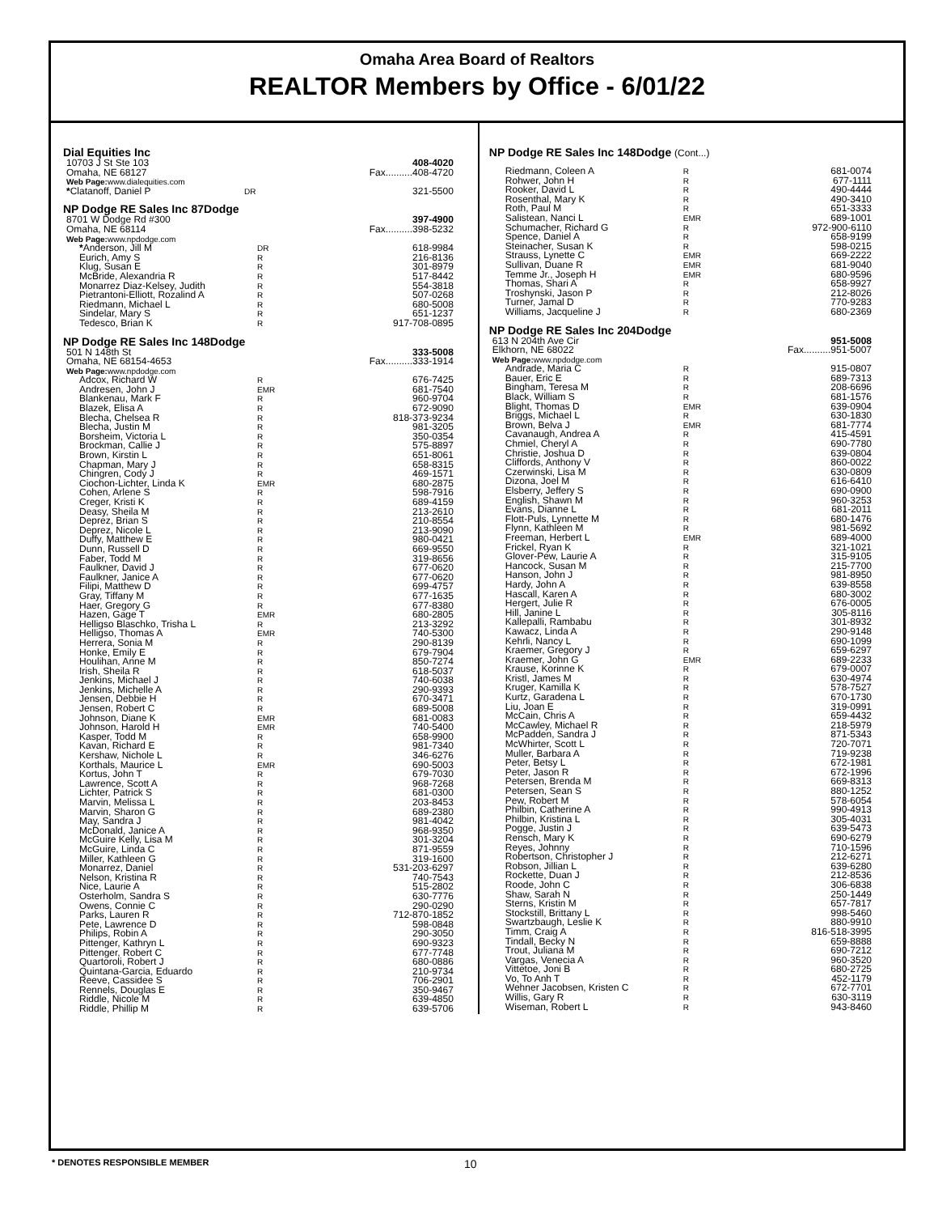Omaha Area Board of Realtors
REALTOR Members by Office - 6/01/22
Dial Equities Inc
| 10703 J St Ste 103 | | 408-4020 |
| Omaha, NE 68127 | | Fax..........408-4720 |
| Web Page: www.dialequities.com | | |
| * Clatanoff, Daniel P | DR | 321-5500 |
NP Dodge RE Sales Inc 87Dodge
| 8701 W Dodge Rd #300 | | 397-4900 |
| Omaha, NE 68114 | | Fax..........398-5232 |
| Web Page: www.npdodge.com | | |
| * Anderson, Jill M | DR | 618-9984 |
| Eurich, Amy S | R | 216-8136 |
| Klug, Susan E | R | 301-8979 |
| McBride, Alexandria R | R | 517-8442 |
| Monarrez Diaz-Kelsey, Judith | R | 554-3818 |
| Pietrantoni-Elliott, Rozalind A | R | 507-0268 |
| Riedmann, Michael L | R | 680-5008 |
| Sindelar, Mary S | R | 651-1237 |
| Tedesco, Brian K | R | 917-708-0895 |
NP Dodge RE Sales Inc 148Dodge
| 501 N 148th St | | 333-5008 |
| Omaha, NE 68154-4653 | | Fax..........333-1914 |
| Web Page: www.npdodge.com | | |
| Adcox, Richard W | R | 676-7425 |
| Andresen, John J | EMR | 681-7540 |
| Blankenau, Mark F | R | 960-9704 |
| Blazek, Elisa A | R | 672-9090 |
| Blecha, Chelsea R | R | 818-373-9234 |
| Blecha, Justin M | R | 981-3205 |
| Borsheim, Victoria L | R | 350-0354 |
| Brockman, Callie J | R | 575-8897 |
| Brown, Kirstin L | R | 651-8061 |
| Chapman, Mary J | R | 658-8315 |
| Chingren, Cody J | R | 469-1571 |
| Ciochon-Lichter, Linda K | EMR | 680-2875 |
| Cohen, Arlene S | R | 598-7916 |
| Creger, Kristi K | R | 689-4159 |
| Deasy, Sheila M | R | 213-2610 |
| Deprez, Brian S | R | 210-8554 |
| Deprez, Nicole L | R | 213-9090 |
| Duffy, Matthew E | R | 980-0421 |
| Dunn, Russell D | R | 669-9550 |
| Faber, Todd M | R | 319-8656 |
| Faulkner, David J | R | 677-0620 |
| Faulkner, Janice A | R | 677-0620 |
| Filipi, Matthew D | R | 699-4757 |
| Gray, Tiffany M | R | 677-1635 |
| Haer, Gregory G | R | 677-8380 |
| Hazen, Gage T | EMR | 680-2805 |
| Helligso Blaschko, Trisha L | R | 213-3292 |
| Helligso, Thomas A | EMR | 740-5300 |
| Herrera, Sonia M | R | 290-8139 |
| Honke, Emily E | R | 679-7904 |
| Houlihan, Anne M | R | 850-7274 |
| Irish, Sheila R | R | 618-5037 |
| Jenkins, Michael J | R | 740-6038 |
| Jenkins, Michelle A | R | 290-9393 |
| Jensen, Debbie H | R | 670-3471 |
| Jensen, Robert C | R | 689-5008 |
| Johnson, Diane K | EMR | 681-0083 |
| Johnson, Harold H | EMR | 740-5400 |
| Kasper, Todd M | R | 658-9900 |
| Kavan, Richard E | R | 981-7340 |
| Kershaw, Nichole L | R | 346-6276 |
| Korthals, Maurice L | EMR | 690-5003 |
| Kortus, John T | R | 679-7030 |
| Lawrence, Scott A | R | 968-7268 |
| Lichter, Patrick S | R | 681-0300 |
| Marvin, Melissa L | R | 203-8453 |
| Marvin, Sharon G | R | 689-2380 |
| May, Sandra J | R | 981-4042 |
| McDonald, Janice A | R | 968-9350 |
| McGuire Kelly, Lisa M | R | 301-3204 |
| McGuire, Linda C | R | 871-9559 |
| Miller, Kathleen G | R | 319-1600 |
| Monarrez, Daniel | R | 531-203-6297 |
| Nelson, Kristina R | R | 740-7543 |
| Nice, Laurie A | R | 515-2802 |
| Osterholm, Sandra S | R | 630-7776 |
| Owens, Connie C | R | 290-0290 |
| Parks, Lauren R | R | 712-870-1852 |
| Pete, Lawrence D | R | 598-0848 |
| Philips, Robin A | R | 290-3050 |
| Pittenger, Kathryn L | R | 690-9323 |
| Pittenger, Robert C | R | 677-7748 |
| Quartoroli, Robert J | R | 680-0886 |
| Quintana-Garcia, Eduardo | R | 210-9734 |
| Reeve, Cassidee S | R | 706-2901 |
| Rennels, Douglas E | R | 350-9467 |
| Riddle, Nicole M | R | 639-4850 |
| Riddle, Phillip M | R | 639-5706 |
NP Dodge RE Sales Inc 148Dodge (Cont...)
| Riedmann, Coleen A | R | 681-0074 |
| Rohwer, John H | R | 677-1111 |
| Rooker, David L | R | 490-4444 |
| Rosenthal, Mary K | R | 490-3410 |
| Roth, Paul M | R | 651-3333 |
| Salistean, Nanci L | EMR | 689-1001 |
| Schumacher, Richard G | R | 972-900-6110 |
| Spence, Daniel A | R | 658-9199 |
| Steinacher, Susan K | R | 598-0215 |
| Strauss, Lynette C | EMR | 669-2222 |
| Sullivan, Duane R | EMR | 681-9040 |
| Temme Jr., Joseph H | EMR | 680-9596 |
| Thomas, Shari A | R | 658-9927 |
| Troshynski, Jason P | R | 212-8026 |
| Turner, Jamal D | R | 770-9283 |
| Williams, Jacqueline J | R | 680-2369 |
NP Dodge RE Sales Inc 204Dodge
| 613 N 204th Ave Cir | | 951-5008 |
| Elkhorn, NE 68022 | | Fax..........951-5007 |
| Web Page: www.npdodge.com | | |
| Andrade, Maria C | R | 915-0807 |
| Bauer, Eric E | R | 689-7313 |
| Bingham, Teresa M | R | 208-6696 |
| Black, William S | R | 681-1576 |
| Blight, Thomas D | EMR | 639-0904 |
| Briggs, Michael L | R | 630-1830 |
| Brown, Belva J | EMR | 681-7774 |
| Cavanaugh, Andrea A | R | 415-4591 |
| Chmiel, Cheryl A | R | 690-7780 |
| Christie, Joshua D | R | 639-0804 |
| Cliffords, Anthony V | R | 860-0022 |
| Czerwinski, Lisa M | R | 630-0809 |
| Dizona, Joel M | R | 616-6410 |
| Elsberry, Jeffery S | R | 690-0900 |
| English, Shawn M | R | 960-3253 |
| Evans, Dianne L | R | 681-2011 |
| Flott-Puls, Lynnette M | R | 680-1476 |
| Flynn, Kathleen M | R | 981-5692 |
| Freeman, Herbert L | EMR | 689-4000 |
| Frickel, Ryan K | R | 321-1021 |
| Glover-Pew, Laurie A | R | 315-9105 |
| Hancock, Susan M | R | 215-7700 |
| Hanson, John J | R | 981-8950 |
| Hardy, John A | R | 639-8558 |
| Hascall, Karen A | R | 680-3002 |
| Hergert, Julie R | R | 676-0005 |
| Hill, Janine L | R | 305-8116 |
| Kallepalli, Rambabu | R | 301-8932 |
| Kawacz, Linda A | R | 290-9148 |
| Kehrli, Nancy L | R | 690-1099 |
| Kraemer, Gregory J | R | 659-6297 |
| Kraemer, John G | EMR | 689-2233 |
| Krause, Korinne K | R | 679-0007 |
| Kristl, James M | R | 630-4974 |
| Kruger, Kamilla K | R | 578-7527 |
| Kurtz, Garadena L | R | 670-1730 |
| Liu, Joan E | R | 319-0991 |
| McCain, Chris A | R | 659-4432 |
| McCawley, Michael R | R | 218-5979 |
| McPadden, Sandra J | R | 871-5343 |
| McWhirter, Scott L | R | 720-7071 |
| Muller, Barbara A | R | 719-9238 |
| Peter, Betsy L | R | 672-1981 |
| Peter, Jason R | R | 672-1996 |
| Petersen, Brenda M | R | 669-8313 |
| Petersen, Sean S | R | 880-1252 |
| Pew, Robert M | R | 578-6054 |
| Philbin, Catherine A | R | 990-4913 |
| Philbin, Kristina L | R | 305-4031 |
| Pogge, Justin J | R | 639-5473 |
| Rensch, Mary K | R | 690-6279 |
| Reyes, Johnny | R | 710-1596 |
| Robertson, Christopher J | R | 212-6271 |
| Robson, Jillian L | R | 639-6280 |
| Rockette, Duan J | R | 212-8536 |
| Roode, John C | R | 306-6838 |
| Shaw, Sarah N | R | 250-1449 |
| Sterns, Kristin M | R | 657-7817 |
| Stockstill, Brittany L | R | 998-5460 |
| Swartzbaugh, Leslie K | R | 880-9910 |
| Timm, Craig A | R | 816-518-3995 |
| Tindall, Becky N | R | 659-8888 |
| Trout, Juliana M | R | 690-7212 |
| Vargas, Venecia A | R | 960-3520 |
| Vittetoe, Joni B | R | 680-2725 |
| Vo, To Anh T | R | 452-1179 |
| Wehner Jacobsen, Kristen C | R | 672-7701 |
| Willis, Gary R | R | 630-3119 |
| Wiseman, Robert L | R | 943-8460 |
* DENOTES RESPONSIBLE MEMBER 10